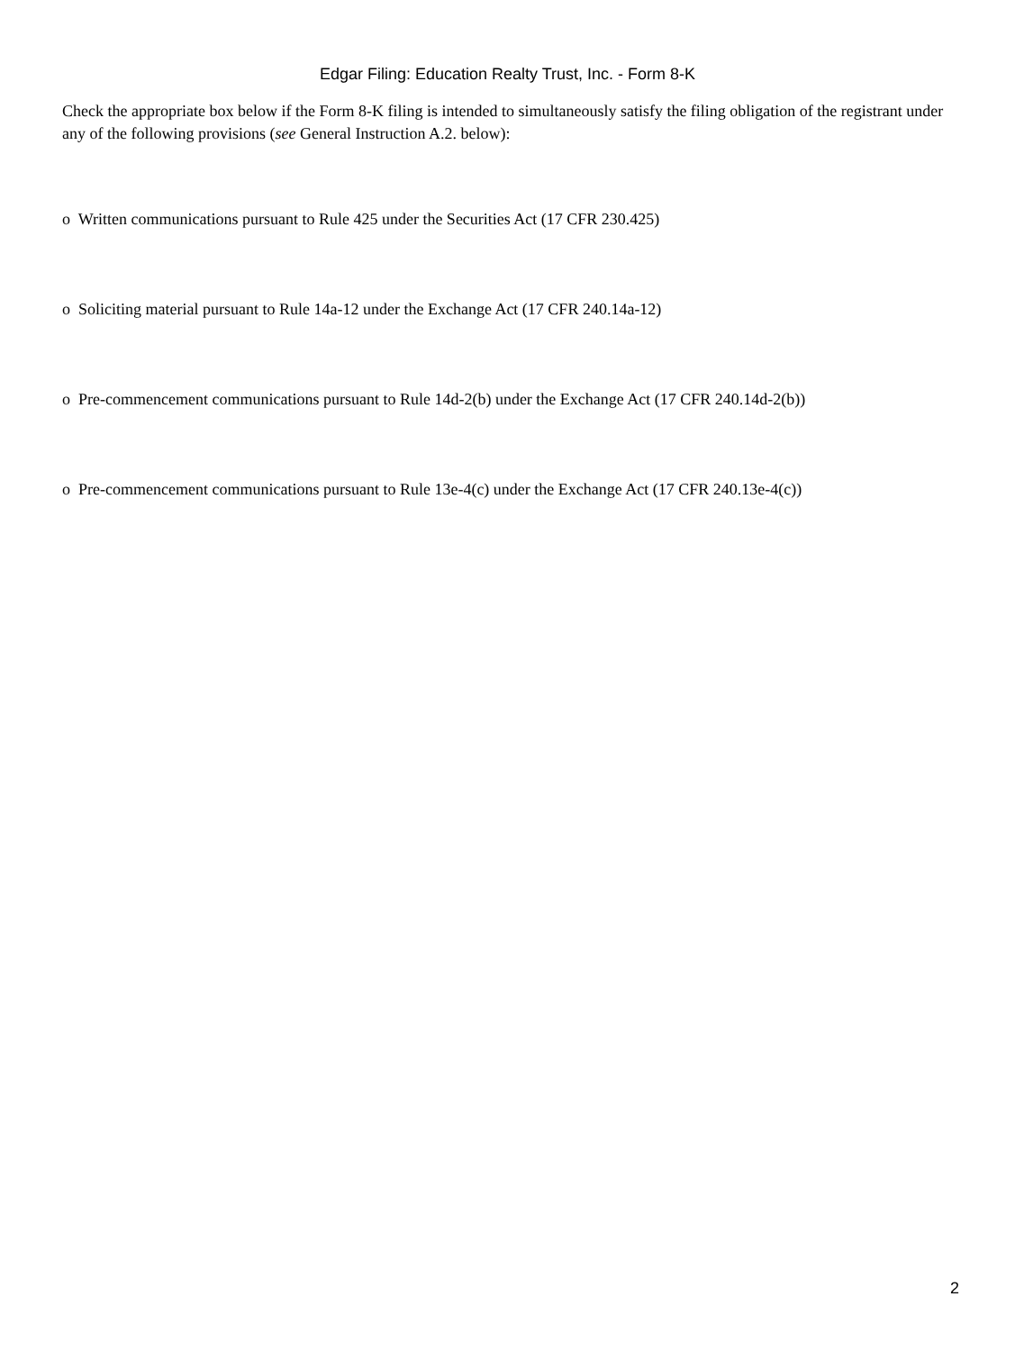Edgar Filing: Education Realty Trust, Inc. - Form 8-K
Check the appropriate box below if the Form 8-K filing is intended to simultaneously satisfy the filing obligation of the registrant under any of the following provisions (see General Instruction A.2. below):
o Written communications pursuant to Rule 425 under the Securities Act (17 CFR 230.425)
o Soliciting material pursuant to Rule 14a-12 under the Exchange Act (17 CFR 240.14a-12)
o Pre-commencement communications pursuant to Rule 14d-2(b) under the Exchange Act (17 CFR 240.14d-2(b))
o Pre-commencement communications pursuant to Rule 13e-4(c) under the Exchange Act (17 CFR 240.13e-4(c))
2